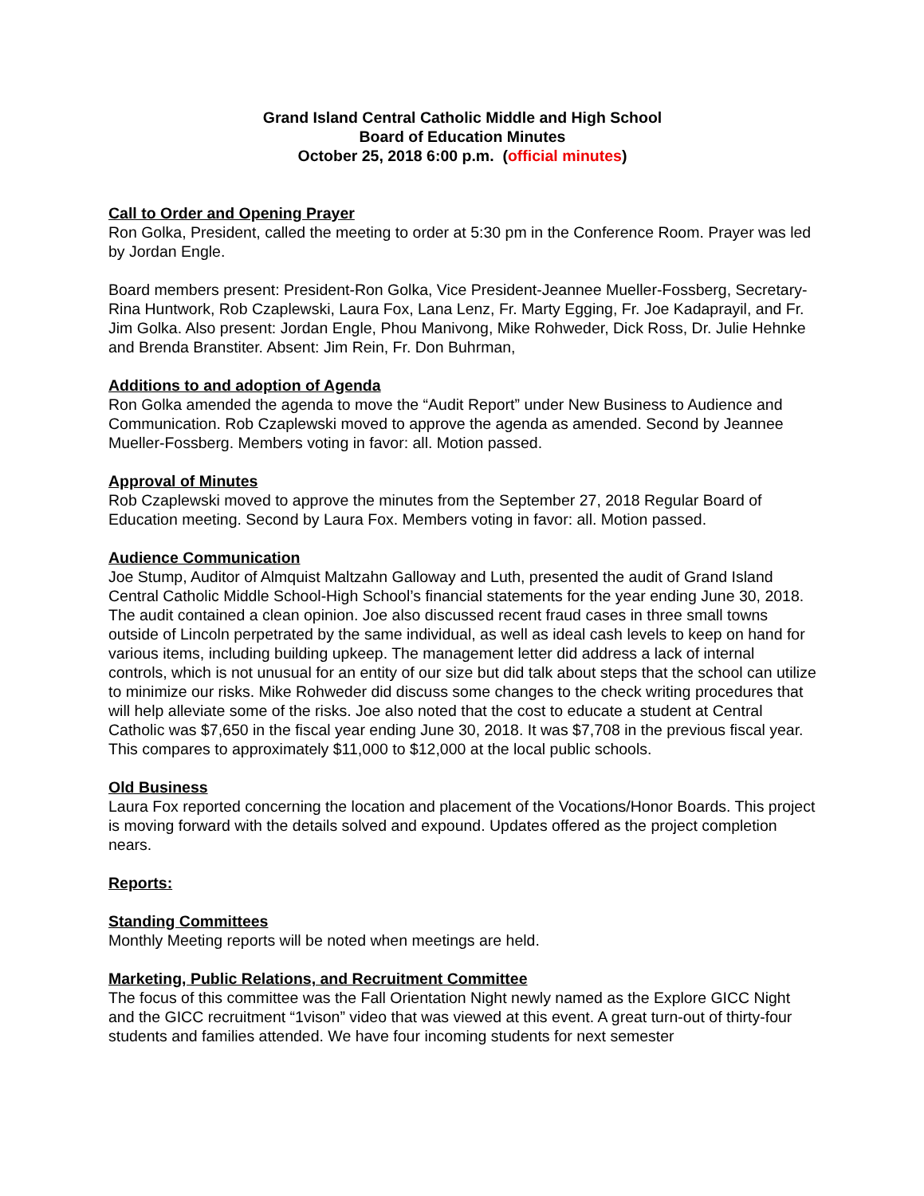Grand Island Central Catholic Middle and High School
Board of Education Minutes
October 25, 2018 6:00 p.m. (official minutes)
Call to Order and Opening Prayer
Ron Golka, President, called the meeting to order at 5:30 pm in the Conference Room. Prayer was led by Jordan Engle.
Board members present: President-Ron Golka, Vice President-Jeannee Mueller-Fossberg, Secretary-Rina Huntwork, Rob Czaplewski, Laura Fox, Lana Lenz, Fr. Marty Egging, Fr. Joe Kadaprayil, and Fr. Jim Golka. Also present: Jordan Engle, Phou Manivong, Mike Rohweder, Dick Ross, Dr. Julie Hehnke and Brenda Branstiter. Absent: Jim Rein, Fr. Don Buhrman,
Additions to and adoption of Agenda
Ron Golka amended the agenda to move the “Audit Report” under New Business to Audience and Communication. Rob Czaplewski moved to approve the agenda as amended. Second by Jeannee Mueller-Fossberg. Members voting in favor: all. Motion passed.
Approval of Minutes
Rob Czaplewski moved to approve the minutes from the September 27, 2018 Regular Board of Education meeting. Second by Laura Fox. Members voting in favor: all. Motion passed.
Audience Communication
Joe Stump, Auditor of Almquist Maltzahn Galloway and Luth, presented the audit of Grand Island Central Catholic Middle School-High School’s financial statements for the year ending June 30, 2018. The audit contained a clean opinion. Joe also discussed recent fraud cases in three small towns outside of Lincoln perpetrated by the same individual, as well as ideal cash levels to keep on hand for various items, including building upkeep. The management letter did address a lack of internal controls, which is not unusual for an entity of our size but did talk about steps that the school can utilize to minimize our risks. Mike Rohweder did discuss some changes to the check writing procedures that will help alleviate some of the risks. Joe also noted that the cost to educate a student at Central Catholic was $7,650 in the fiscal year ending June 30, 2018. It was $7,708 in the previous fiscal year. This compares to approximately $11,000 to $12,000 at the local public schools.
Old Business
Laura Fox reported concerning the location and placement of the Vocations/Honor Boards. This project is moving forward with the details solved and expound. Updates offered as the project completion nears.
Reports:
Standing Committees
Monthly Meeting reports will be noted when meetings are held.
Marketing, Public Relations, and Recruitment Committee
The focus of this committee was the Fall Orientation Night newly named as the Explore GICC Night and the GICC recruitment “1vison” video that was viewed at this event. A great turn-out of thirty-four students and families attended. We have four incoming students for next semester